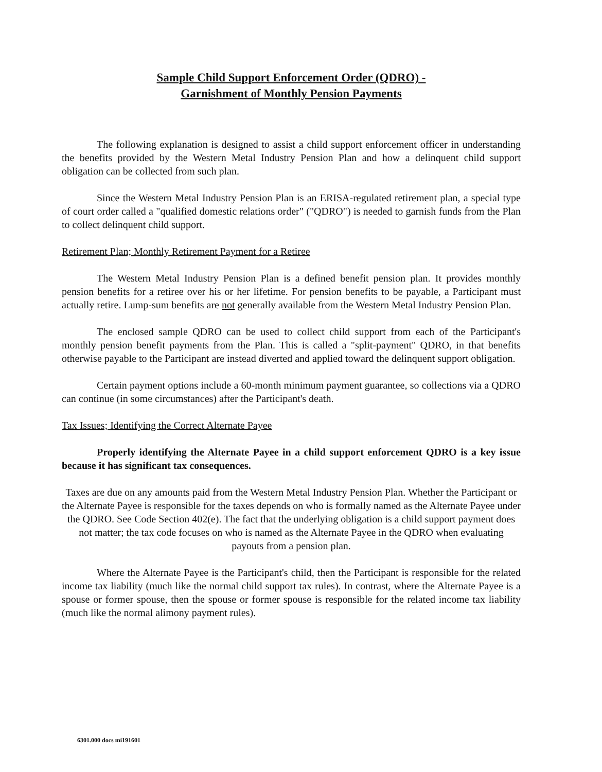Sample Child Support Enforcement Order (QDRO) -
Garnishment of Monthly Pension Payments
The following explanation is designed to assist a child support enforcement officer in understanding the benefits provided by the Western Metal Industry Pension Plan and how a delinquent child support obligation can be collected from such plan.
Since the Western Metal Industry Pension Plan is an ERISA-regulated retirement plan, a special type of court order called a "qualified domestic relations order" ("QDRO") is needed to garnish funds from the Plan to collect delinquent child support.
Retirement Plan; Monthly Retirement Payment for a Retiree
The Western Metal Industry Pension Plan is a defined benefit pension plan. It provides monthly pension benefits for a retiree over his or her lifetime. For pension benefits to be payable, a Participant must actually retire. Lump-sum benefits are not generally available from the Western Metal Industry Pension Plan.
The enclosed sample QDRO can be used to collect child support from each of the Participant's monthly pension benefit payments from the Plan. This is called a "split-payment" QDRO, in that benefits otherwise payable to the Participant are instead diverted and applied toward the delinquent support obligation.
Certain payment options include a 60-month minimum payment guarantee, so collections via a QDRO can continue (in some circumstances) after the Participant's death.
Tax Issues; Identifying the Correct Alternate Payee
Properly identifying the Alternate Payee in a child support enforcement QDRO is a key issue because it has significant tax consequences.
Taxes are due on any amounts paid from the Western Metal Industry Pension Plan. Whether the Participant or the Alternate Payee is responsible for the taxes depends on who is formally named as the Alternate Payee under the QDRO. See Code Section 402(e). The fact that the underlying obligation is a child support payment does not matter; the tax code focuses on who is named as the Alternate Payee in the QDRO when evaluating payouts from a pension plan.
Where the Alternate Payee is the Participant's child, then the Participant is responsible for the related income tax liability (much like the normal child support tax rules). In contrast, where the Alternate Payee is a spouse or former spouse, then the spouse or former spouse is responsible for the related income tax liability (much like the normal alimony payment rules).
6301.000 docs mi191601